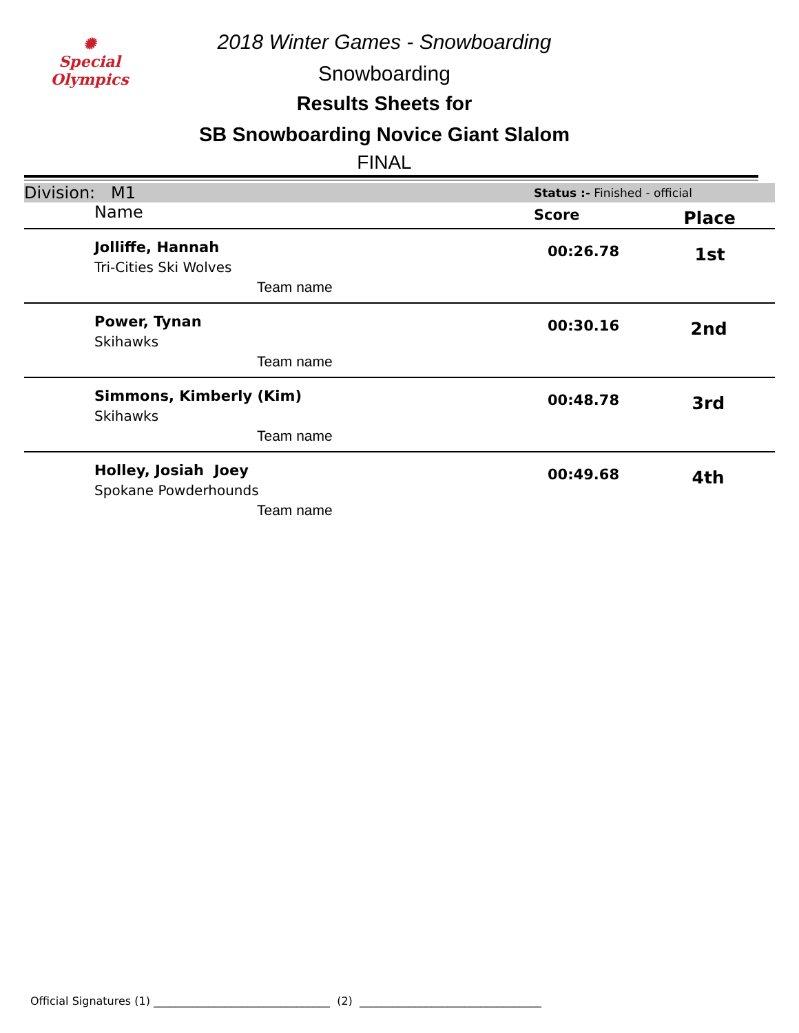✺
Special
Olympics
2018 Winter Games - Snowboarding
Snowboarding
Results Sheets for
SB Snowboarding Novice Giant Slalom
FINAL
| Division: M1 | Status :- Finished - official | |
| Name | Score | Place |
| Jolliffe, Hannah Tri-Cities Ski Wolves Team name | 00:26.78 | 1st |
| Power, Tynan Skihawks Team name | 00:30.16 | 2nd |
| Simmons, Kimberly (Kim) Skihawks Team name | 00:48.78 | 3rd |
| Holley, Josiah Joey Spokane Powderhounds Team name | 00:49.68 | 4th |
Official Signatures (1) ________________________________ (2) _________________________________